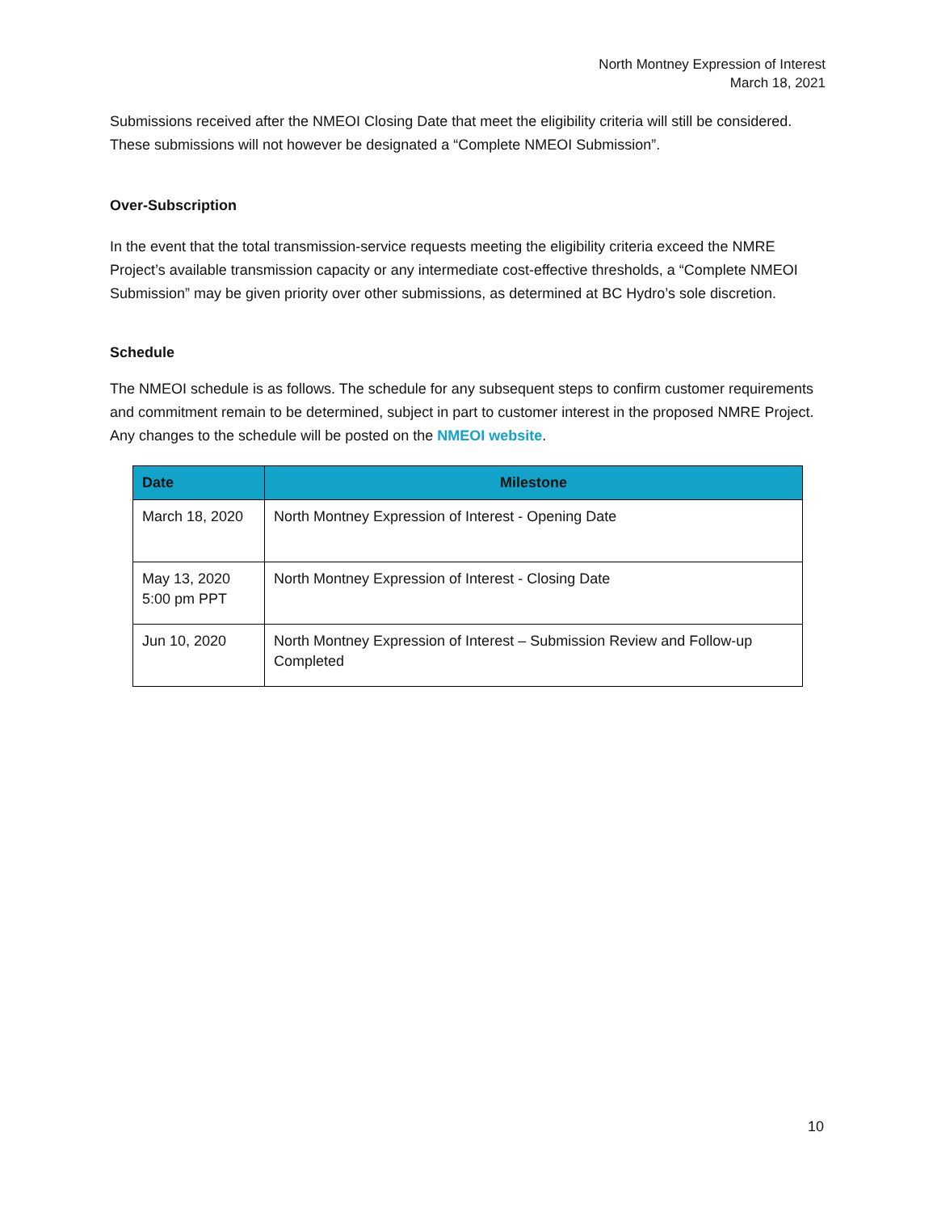North Montney Expression of Interest
March 18, 2021
Submissions received after the NMEOI Closing Date that meet the eligibility criteria will still be considered. These submissions will not however be designated a “Complete NMEOI Submission”.
Over-Subscription
In the event that the total transmission-service requests meeting the eligibility criteria exceed the NMRE Project’s available transmission capacity or any intermediate cost-effective thresholds, a “Complete NMEOI Submission” may be given priority over other submissions, as determined at BC Hydro’s sole discretion.
Schedule
The NMEOI schedule is as follows. The schedule for any subsequent steps to confirm customer requirements and commitment remain to be determined, subject in part to customer interest in the proposed NMRE Project. Any changes to the schedule will be posted on the NMEOI website.
| Date | Milestone |
| --- | --- |
| March 18, 2020 | North Montney Expression of Interest - Opening Date |
| May 13, 2020 5:00 pm PPT | North Montney Expression of Interest - Closing Date |
| Jun 10, 2020 | North Montney Expression of Interest – Submission Review and Follow-up Completed |
10